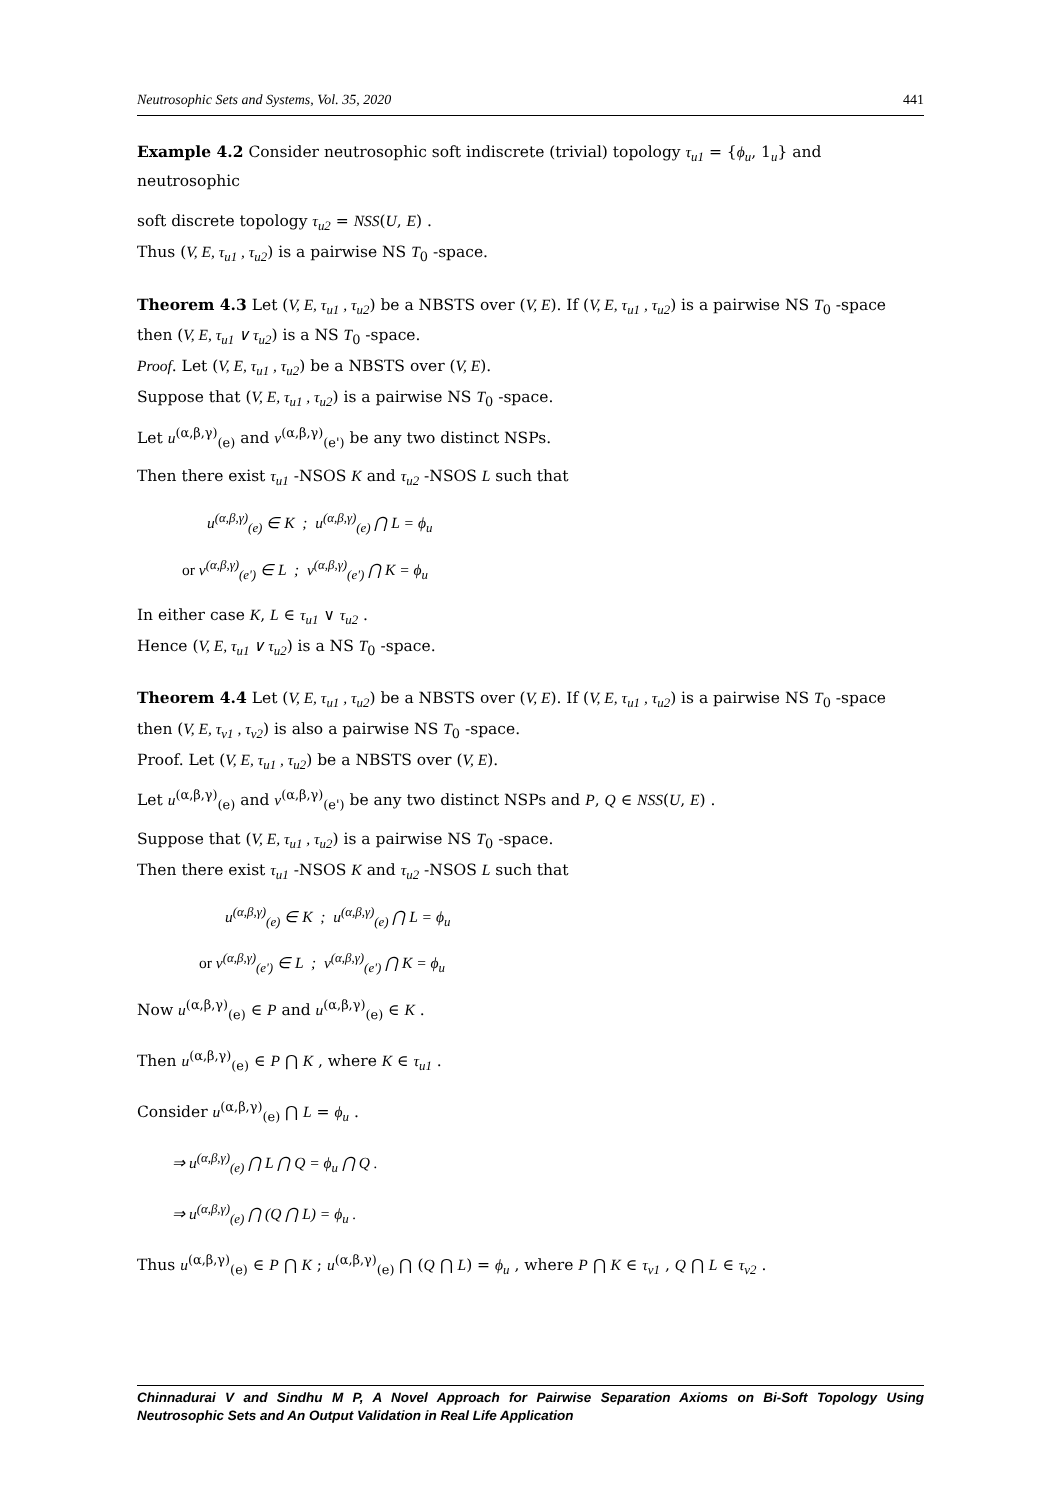Neutrosophic Sets and Systems, Vol. 35, 2020 441
Example 4.2 Consider neutrosophic soft indiscrete (trivial) topology τ<sub>u1</sub> = {ϕ<sub>u</sub>, 1<sub>u</sub>} and neutrosophic
soft discrete topology τ<sub>u2</sub> = NSS(U, E) .
Thus (V, E, τ<sub>u1</sub> , τ<sub>u2</sub>) is a pairwise NS T<sub>0</sub> -space.
Theorem 4.3 Let (V, E, τ<sub>u1</sub> , τ<sub>u2</sub>) be a NBSTS over (V, E). If (V, E, τ<sub>u1</sub> , τ<sub>u2</sub>) is a pairwise NS T<sub>0</sub> -space then (V, E, τ<sub>u1</sub> ∨ τ<sub>u2</sub>) is a NS T<sub>0</sub> -space.
Proof. Let (V, E, τ<sub>u1</sub> , τ<sub>u2</sub>) be a NBSTS over (V, E).
Suppose that (V, E, τ<sub>u1</sub> , τ<sub>u2</sub>) is a pairwise NS T<sub>0</sub> -space.
Let u<sup>(α,β,γ)</sup><sub>(e)</sub> and v<sup>(α,β,γ)</sup><sub>(e')</sub> be any two distinct NSPs.
Then there exist τ<sub>u1</sub> -NSOS K and τ<sub>u2</sub> -NSOS L such that
u<sup>(α,β,γ)</sup><sub>(e)</sub> ∈ K ; u<sup>(α,β,γ)</sup><sub>(e)</sub> ⋂ L = ϕ<sub>u</sub>
or v<sup>(α,β,γ)</sup><sub>(e')</sub> ∈ L ; v<sup>(α,β,γ)</sup><sub>(e')</sub> ⋂ K = ϕ<sub>u</sub>
In either case K, L ∈ τ<sub>u1</sub> ∨ τ<sub>u2</sub> .
Hence (V, E, τ<sub>u1</sub> ∨ τ<sub>u2</sub>) is a NS T<sub>0</sub> -space.
Theorem 4.4 Let (V, E, τ<sub>u1</sub> , τ<sub>u2</sub>) be a NBSTS over (V, E). If (V, E, τ<sub>u1</sub> , τ<sub>u2</sub>) is a pairwise NS T<sub>0</sub> -space then (V, E, τ<sub>v1</sub> , τ<sub>v2</sub>) is also a pairwise NS T<sub>0</sub> -space.
Proof. Let (V, E, τ<sub>u1</sub> , τ<sub>u2</sub>) be a NBSTS over (V, E).
Let u<sup>(α,β,γ)</sup><sub>(e)</sub> and v<sup>(α,β,γ)</sup><sub>(e')</sub> be any two distinct NSPs and P, Q ∈ NSS(U, E) .
Suppose that (V, E, τ<sub>u1</sub> , τ<sub>u2</sub>) is a pairwise NS T<sub>0</sub> -space.
Then there exist τ<sub>u1</sub> -NSOS K and τ<sub>u2</sub> -NSOS L such that
u<sup>(α,β,γ)</sup><sub>(e)</sub> ∈ K ; u<sup>(α,β,γ)</sup><sub>(e)</sub> ⋂ L = ϕ<sub>u</sub>
or v<sup>(α,β,γ)</sup><sub>(e')</sub> ∈ L ; v<sup>(α,β,γ)</sup><sub>(e')</sub> ⋂ K = ϕ<sub>u</sub>
Now u<sup>(α,β,γ)</sup><sub>(e)</sub> ∈ P and u<sup>(α,β,γ)</sup><sub>(e)</sub> ∈ K .
Then u<sup>(α,β,γ)</sup><sub>(e)</sub> ∈ P ⋂ K , where K ∈ τ<sub>u1</sub> .
Consider u<sup>(α,β,γ)</sup><sub>(e)</sub> ⋂ L = ϕ<sub>u</sub> .
⇒ u<sup>(α,β,γ)</sup><sub>(e)</sub> ⋂ L ⋂ Q = ϕ<sub>u</sub> ⋂ Q .
⇒ u<sup>(α,β,γ)</sup><sub>(e)</sub> ⋂ (Q ⋂ L) = ϕ<sub>u</sub> .
Thus u<sup>(α,β,γ)</sup><sub>(e)</sub> ∈ P ⋂ K ; u<sup>(α,β,γ)</sup><sub>(e)</sub> ⋂ (Q ⋂ L) = ϕ<sub>u</sub> , where P ⋂ K ∈ τ<sub>v1</sub> , Q ⋂ L ∈ τ<sub>v2</sub> .
Chinnadurai V and Sindhu M P, A Novel Approach for Pairwise Separation Axioms on Bi-Soft Topology Using Neutrosophic Sets and An Output Validation in Real Life Application